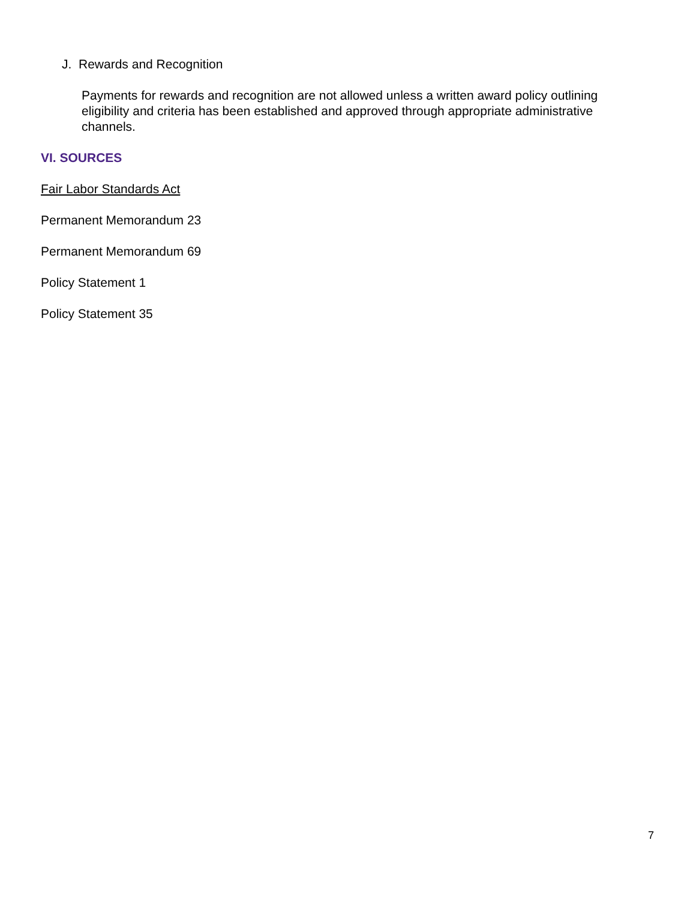J. Rewards and Recognition
Payments for rewards and recognition are not allowed unless a written award policy outlining eligibility and criteria has been established and approved through appropriate administrative channels.
VI. SOURCES
Fair Labor Standards Act
Permanent Memorandum 23
Permanent Memorandum 69
Policy Statement 1
Policy Statement 35
7